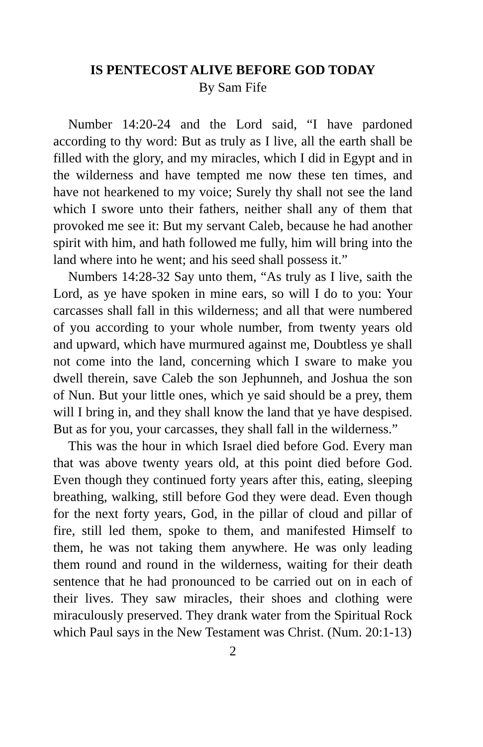IS PENTECOST ALIVE BEFORE GOD TODAY
By Sam Fife
Number 14:20-24 and the Lord said, “I have pardoned according to thy word: But as truly as I live, all the earth shall be filled with the glory, and my miracles, which I did in Egypt and in the wilderness and have tempted me now these ten times, and have not hearkened to my voice; Surely thy shall not see the land which I swore unto their fathers, neither shall any of them that provoked me see it: But my servant Caleb, because he had another spirit with him, and hath followed me fully, him will bring into the land where into he went; and his seed shall possess it.”
Numbers 14:28-32 Say unto them, “As truly as I live, saith the Lord, as ye have spoken in mine ears, so will I do to you: Your carcasses shall fall in this wilderness; and all that were numbered of you according to your whole number, from twenty years old and upward, which have murmured against me, Doubtless ye shall not come into the land, concerning which I sware to make you dwell therein, save Caleb the son Jephunneh, and Joshua the son of Nun. But your little ones, which ye said should be a prey, them will I bring in, and they shall know the land that ye have despised. But as for you, your carcasses, they shall fall in the wilderness.”
This was the hour in which Israel died before God. Every man that was above twenty years old, at this point died before God. Even though they continued forty years after this, eating, sleeping breathing, walking, still before God they were dead. Even though for the next forty years, God, in the pillar of cloud and pillar of fire, still led them, spoke to them, and manifested Himself to them, he was not taking them anywhere. He was only leading them round and round in the wilderness, waiting for their death sentence that he had pronounced to be carried out on in each of their lives. They saw miracles, their shoes and clothing were miraculously preserved. They drank water from the Spiritual Rock which Paul says in the New Testament was Christ. (Num. 20:1-13)
2